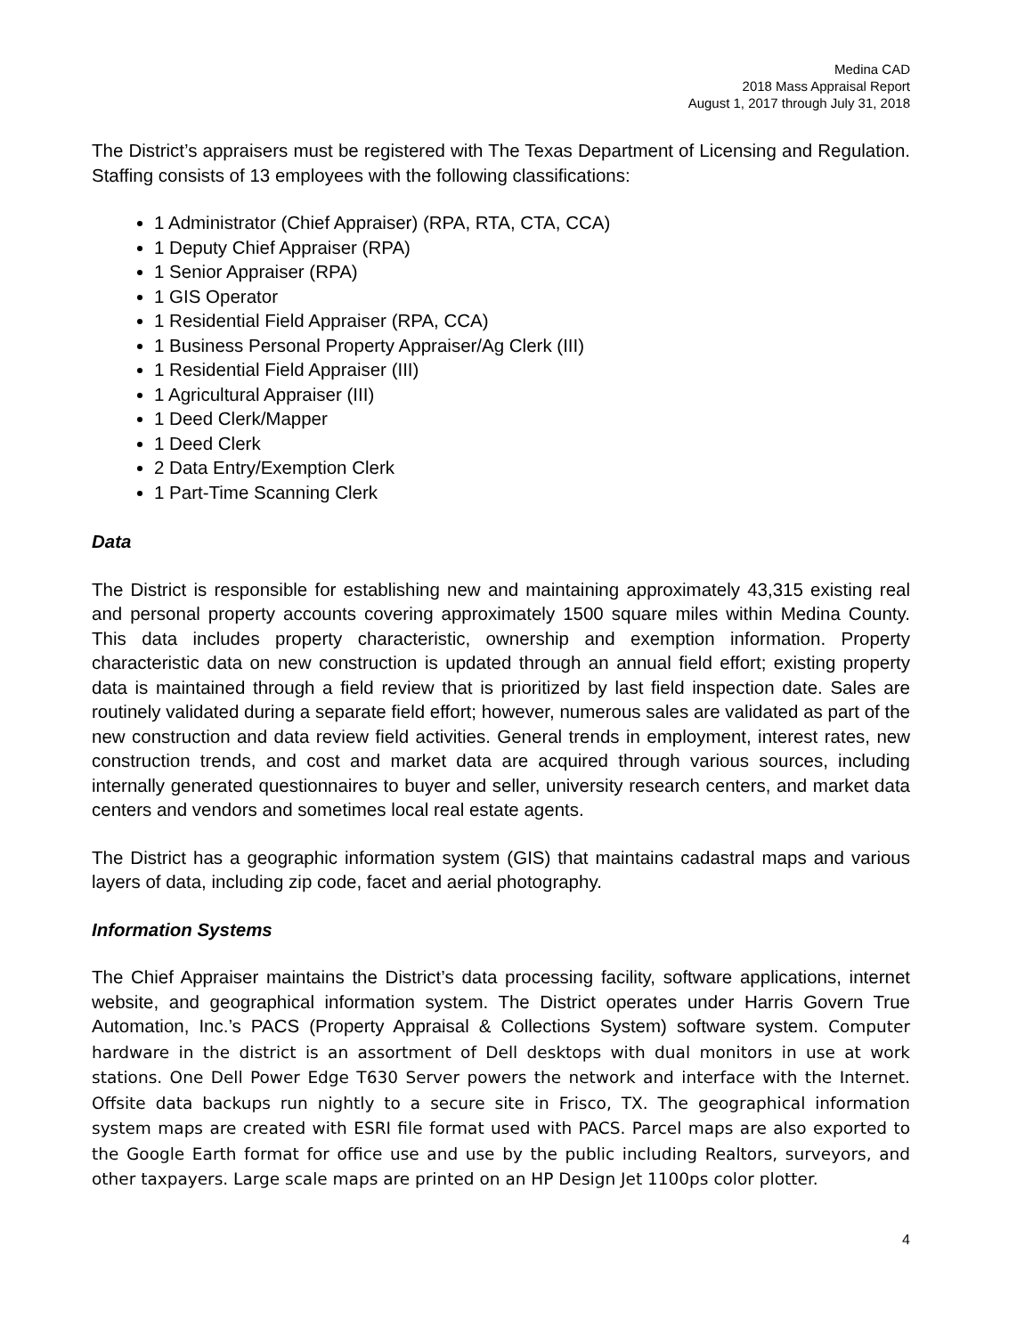Medina CAD
2018 Mass Appraisal Report
August 1, 2017 through July 31, 2018
The District’s appraisers must be registered with The Texas Department of Licensing and Regulation. Staffing consists of 13 employees with the following classifications:
1 Administrator (Chief Appraiser) (RPA, RTA, CTA, CCA)
1 Deputy Chief Appraiser (RPA)
1 Senior Appraiser (RPA)
1 GIS Operator
1 Residential Field Appraiser (RPA, CCA)
1 Business Personal Property Appraiser/Ag Clerk (III)
1 Residential Field Appraiser (III)
1 Agricultural Appraiser (III)
1 Deed Clerk/Mapper
1 Deed Clerk
2 Data Entry/Exemption Clerk
1 Part-Time Scanning Clerk
Data
The District is responsible for establishing new and maintaining approximately 43,315 existing real and personal property accounts covering approximately 1500 square miles within Medina County. This data includes property characteristic, ownership and exemption information. Property characteristic data on new construction is updated through an annual field effort; existing property data is maintained through a field review that is prioritized by last field inspection date. Sales are routinely validated during a separate field effort; however, numerous sales are validated as part of the new construction and data review field activities. General trends in employment, interest rates, new construction trends, and cost and market data are acquired through various sources, including internally generated questionnaires to buyer and seller, university research centers, and market data centers and vendors and sometimes local real estate agents.
The District has a geographic information system (GIS) that maintains cadastral maps and various layers of data, including zip code, facet and aerial photography.
Information Systems
The Chief Appraiser maintains the District’s data processing facility, software applications, internet website, and geographical information system. The District operates under Harris Govern True Automation, Inc.’s PACS (Property Appraisal & Collections System) software system. Computer hardware in the district is an assortment of Dell desktops with dual monitors in use at work stations. One Dell Power Edge T630 Server powers the network and interface with the Internet. Offsite data backups run nightly to a secure site in Frisco, TX. The geographical information system maps are created with ESRI file format used with PACS. Parcel maps are also exported to the Google Earth format for office use and use by the public including Realtors, surveyors, and other taxpayers. Large scale maps are printed on an HP Design Jet 1100ps color plotter.
4